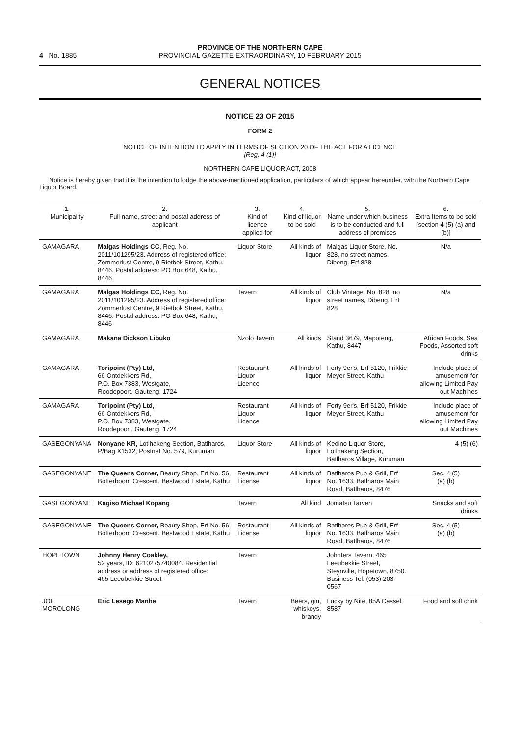4 No. 1885
PROVINCE OF THE NORTHERN CAPE
PROVINCIAL GAZETTE EXTRAORDINARY, 10 FEBRUARY 2015
GENERAL NOTICES
NOTICE 23 OF 2015
FORM 2
NOTICE OF INTENTION TO APPLY IN TERMS OF SECTION 20 OF THE ACT FOR A LICENCE
[Reg. 4 (1)]
NORTHERN CAPE LIQUOR ACT, 2008
Notice is hereby given that it is the intention to lodge the above-mentioned application, particulars of which appear hereunder, with the Northern Cape Liquor Board.
| 1. Municipality | 2. Full name, street and postal address of applicant | 3. Kind of licence applied for | 4. Kind of liquor to be sold | 5. Name under which business is to be conducted and full address of premises | 6. Extra Items to be sold [section 4 (5) (a) and (b)] |
| --- | --- | --- | --- | --- | --- |
| GAMAGARA | Malgas Holdings CC, Reg. No. 2011/101295/23. Address of registered office: Zommerlust Centre, 9 Rietbok Street, Kathu, 8446. Postal address: PO Box 648, Kathu, 8446 | Liquor Store | All kinds of liquor | Malgas Liquor Store, No. 828, no street names, Dibeng, Erf 828 | N/a |
| GAMAGARA | Malgas Holdings CC, Reg. No. 2011/101295/23. Address of registered office: Zommerlust Centre, 9 Rietbok Street, Kathu, 8446. Postal address: PO Box 648, Kathu, 8446 | Tavern | All kinds of liquor | Club Vintage, No. 828, no street names, Dibeng, Erf 828 | N/a |
| GAMAGARA | Makana Dickson Libuko | Nzolo Tavern | All kinds | Stand 3679, Mapoteng, Kathu, 8447 | African Foods, Sea Foods, Assorted soft drinks |
| GAMAGARA | Toripoint (Pty) Ltd, 66 Ontdekkers Rd, P.O. Box 7383, Westgate, Roodepoort, Gauteng, 1724 | Restaurant Liquor Licence | All kinds of liquor | Forty 9er's, Erf 5120, Frikkie Meyer Street, Kathu | Include place of amusement for allowing Limited Pay out Machines |
| GAMAGARA | Toripoint (Pty) Ltd, 66 Ontdekkers Rd, P.O. Box 7383, Westgate, Roodepoort, Gauteng, 1724 | Restaurant Liquor Licence | All kinds of liquor | Forty 9er's, Erf 5120, Frikkie Meyer Street, Kathu | Include place of amusement for allowing Limited Pay out Machines |
| GASEGONYANA | Nonyane KR, Lotlhakeng Section, Batlharos, P/Bag X1532, Postnet No. 579, Kuruman | Liquor Store | All kinds of liquor | Kedino Liquor Store, Lotlhakeng Section, Batlharos Village, Kuruman | 4 (5) (6) |
| GASEGONYANE | The Queens Corner, Beauty Shop, Erf No. 56, Botterboom Crescent, Bestwood Estate, Kathu | Restaurant License | All kinds of liquor | Batlharos Pub & Grill, Erf No. 1633, Batlharos Main Road, Batlharos, 8476 | Sec. 4 (5) (a) (b) |
| GASEGONYANE | Kagiso Michael Kopang | Tavern | All kind | Jomatsu Tarven | Snacks and soft drinks |
| GASEGONYANE | The Queens Corner, Beauty Shop, Erf No. 56, Botterboom Crescent, Bestwood Estate, Kathu | Restaurant License | All kinds of liquor | Batlharos Pub & Grill, Erf No. 1633, Batlharos Main Road, Batlharos, 8476 | Sec. 4 (5) (a) (b) |
| HOPETOWN | Johnny Henry Coakley, 52 years, ID: 6210275740084. Residential address or address of registered office: 465 Leeubekkie Street | Tavern | | Johnters Tavern, 465 Leeubekkie Street, Steynville, Hopetown, 8750. Business Tel. (053) 203-0567 | |
| JOE MOROLONG | Eric Lesego Manhe | Tavern | Beers, gin, whiskeys, brandy | Lucky by Nite, 85A Cassel, 8587 | Food and soft drink |